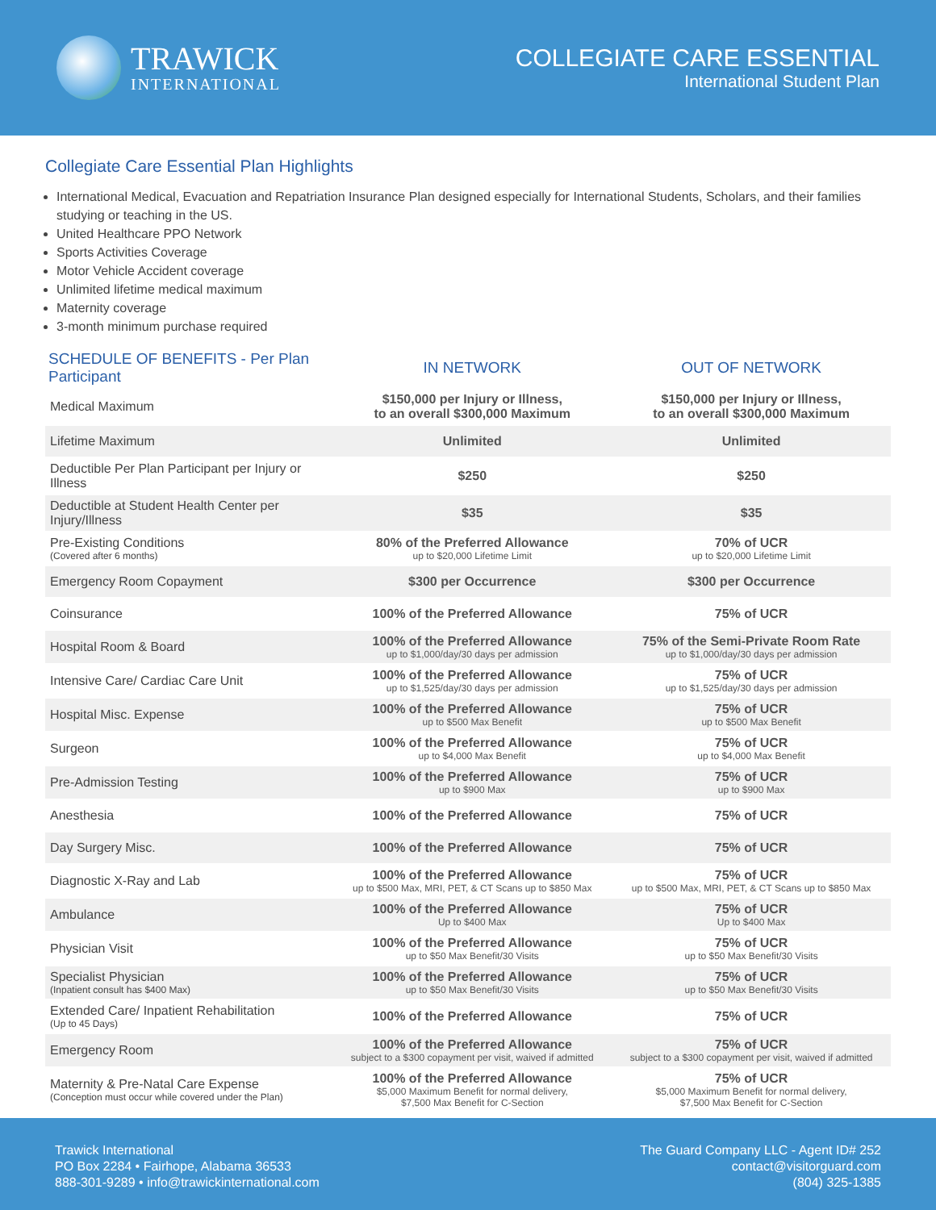TRAWICK
INTERNATIONAL
COLLEGIATE CARE ESSENTIAL
International Student Plan
Collegiate Care Essential Plan Highlights
International Medical, Evacuation and Repatriation Insurance Plan designed especially for International Students, Scholars, and their families studying or teaching in the US.
United Healthcare PPO Network
Sports Activities Coverage
Motor Vehicle Accident coverage
Unlimited lifetime medical maximum
Maternity coverage
3-month minimum purchase required
| SCHEDULE OF BENEFITS - Per Plan Participant | IN NETWORK | OUT OF NETWORK |
| --- | --- | --- |
| Medical Maximum | $150,000 per Injury or Illness, to an overall $300,000 Maximum | $150,000 per Injury or Illness, to an overall $300,000 Maximum |
| Lifetime Maximum | Unlimited | Unlimited |
| Deductible Per Plan Participant per Injury or Illness | $250 | $250 |
| Deductible at Student Health Center per Injury/Illness | $35 | $35 |
| Pre-Existing Conditions (Covered after 6 months) | 80% of the Preferred Allowance up to $20,000 Lifetime Limit | 70% of UCR up to $20,000 Lifetime Limit |
| Emergency Room Copayment | $300 per Occurrence | $300 per Occurrence |
| Coinsurance | 100% of the Preferred Allowance | 75% of UCR |
| Hospital Room & Board | 100% of the Preferred Allowance up to $1,000/day/30 days per admission | 75% of the Semi-Private Room Rate up to $1,000/day/30 days per admission |
| Intensive Care/ Cardiac Care Unit | 100% of the Preferred Allowance up to $1,525/day/30 days per admission | 75% of UCR up to $1,525/day/30 days per admission |
| Hospital Misc. Expense | 100% of the Preferred Allowance up to $500 Max Benefit | 75% of UCR up to $500 Max Benefit |
| Surgeon | 100% of the Preferred Allowance up to $4,000 Max Benefit | 75% of UCR up to $4,000 Max Benefit |
| Pre-Admission Testing | 100% of the Preferred Allowance up to $900 Max | 75% of UCR up to $900 Max |
| Anesthesia | 100% of the Preferred Allowance | 75% of UCR |
| Day Surgery Misc. | 100% of the Preferred Allowance | 75% of UCR |
| Diagnostic X-Ray and Lab | 100% of the Preferred Allowance up to $500 Max, MRI, PET, & CT Scans up to $850 Max | 75% of UCR up to $500 Max, MRI, PET, & CT Scans up to $850 Max |
| Ambulance | 100% of the Preferred Allowance Up to $400 Max | 75% of UCR Up to $400 Max |
| Physician Visit | 100% of the Preferred Allowance up to $50 Max Benefit/30 Visits | 75% of UCR up to $50 Max Benefit/30 Visits |
| Specialist Physician (Inpatient consult has $400 Max) | 100% of the Preferred Allowance up to $50 Max Benefit/30 Visits | 75% of UCR up to $50 Max Benefit/30 Visits |
| Extended Care/ Inpatient Rehabilitation (Up to 45 Days) | 100% of the Preferred Allowance | 75% of UCR |
| Emergency Room | 100% of the Preferred Allowance subject to a $300 copayment per visit, waived if admitted | 75% of UCR subject to a $300 copayment per visit, waived if admitted |
| Maternity & Pre-Natal Care Expense (Conception must occur while covered under the Plan) | 100% of the Preferred Allowance $5,000 Maximum Benefit for normal delivery, $7,500 Max Benefit for C-Section | 75% of UCR $5,000 Maximum Benefit for normal delivery, $7,500 Max Benefit for C-Section |
Trawick International
PO Box 2284 • Fairhope, Alabama 36533
888-301-9289 • info@trawickinternational.com
The Guard Company LLC - Agent ID# 252
contact@visitorguard.com
(804) 325-1385